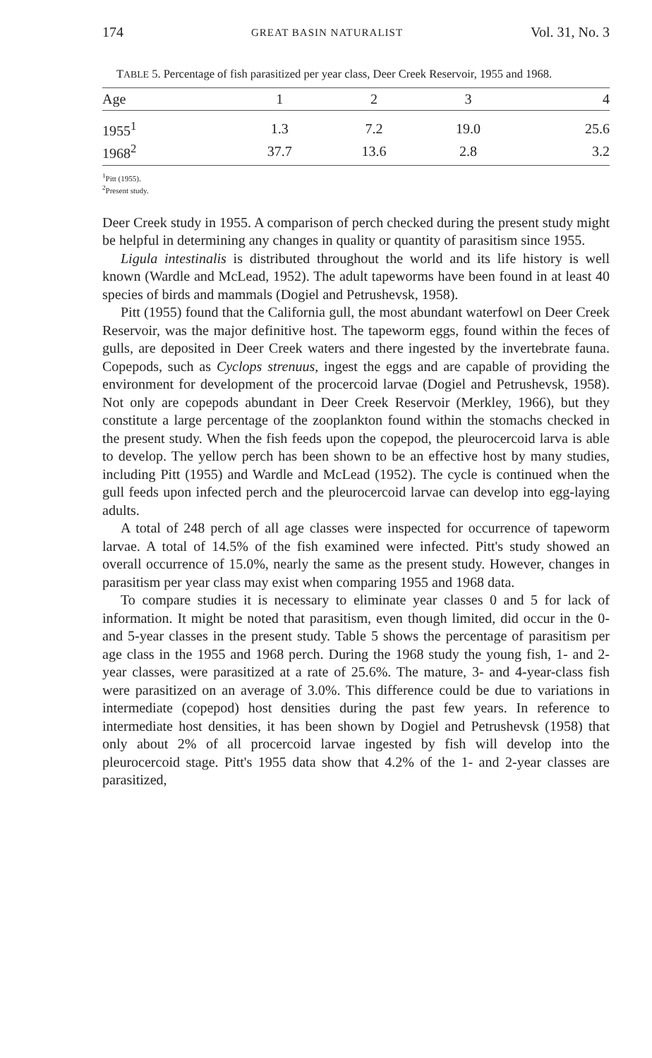174 GREAT BASIN NATURALIST Vol. 31, No. 3
TABLE 5. Percentage of fish parasitized per year class, Deer Creek Reservoir, 1955 and 1968.
| Age | 1 | 2 | 3 | 4 |
| --- | --- | --- | --- | --- |
| 1955<sup>1</sup> | 1.3 | 7.2 | 19.0 | 25.6 |
| 1968<sup>2</sup> | 37.7 | 13.6 | 2.8 | 3.2 |
<sup>1</sup> Pitt (1955).
<sup>2</sup> Present study.
Deer Creek study in 1955. A comparison of perch checked during the present study might be helpful in determining any changes in quality or quantity of parasitism since 1955.
Ligula intestinalis is distributed throughout the world and its life history is well known (Wardle and McLead, 1952). The adult tapeworms have been found in at least 40 species of birds and mammals (Dogiel and Petrushevsk, 1958).
Pitt (1955) found that the California gull, the most abundant waterfowl on Deer Creek Reservoir, was the major definitive host. The tapeworm eggs, found within the feces of gulls, are deposited in Deer Creek waters and there ingested by the invertebrate fauna. Copepods, such as Cyclops strenuus, ingest the eggs and are capable of providing the environment for development of the procercoid larvae (Dogiel and Petrushevsk, 1958). Not only are copepods abundant in Deer Creek Reservoir (Merkley, 1966), but they constitute a large percentage of the zooplankton found within the stomachs checked in the present study. When the fish feeds upon the copepod, the pleurocercoid larva is able to develop. The yellow perch has been shown to be an effective host by many studies, including Pitt (1955) and Wardle and McLead (1952). The cycle is continued when the gull feeds upon infected perch and the pleurocercoid larvae can develop into egg-laying adults.
A total of 248 perch of all age classes were inspected for occurrence of tapeworm larvae. A total of 14.5% of the fish examined were infected. Pitt's study showed an overall occurrence of 15.0%, nearly the same as the present study. However, changes in parasitism per year class may exist when comparing 1955 and 1968 data.
To compare studies it is necessary to eliminate year classes 0 and 5 for lack of information. It might be noted that parasitism, even though limited, did occur in the 0- and 5-year classes in the present study. Table 5 shows the percentage of parasitism per age class in the 1955 and 1968 perch. During the 1968 study the young fish, 1- and 2-year classes, were parasitized at a rate of 25.6%. The mature, 3- and 4-year-class fish were parasitized on an average of 3.0%. This difference could be due to variations in intermediate (copepod) host densities during the past few years. In reference to intermediate host densities, it has been shown by Dogiel and Petrushevsk (1958) that only about 2% of all procercoid larvae ingested by fish will develop into the pleurocercoid stage. Pitt's 1955 data show that 4.2% of the 1- and 2-year classes are parasitized,